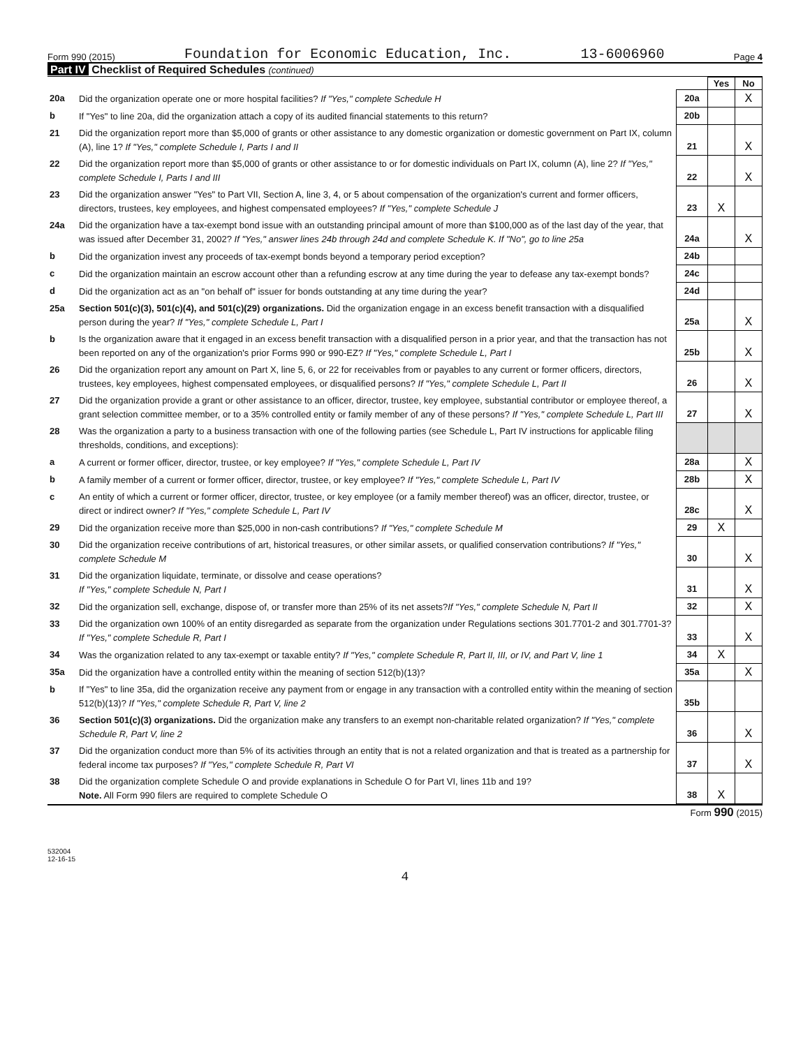Form 990 (2015) Foundation for Economic Education, Inc. 13-6006960 Page 4
Part IV Checklist of Required Schedules (continued)
| | | | Yes | No |
| 20a | Did the organization operate one or more hospital facilities? If "Yes," complete Schedule H | 20a | | X |
| b | If "Yes" to line 20a, did the organization attach a copy of its audited financial statements to this return? | 20b | | |
| 21 | Did the organization report more than $5,000 of grants or other assistance to any domestic organization or domestic government on Part IX, column (A), line 1? If "Yes," complete Schedule I, Parts I and II | 21 | | X |
| 22 | Did the organization report more than $5,000 of grants or other assistance to or for domestic individuals on Part IX, column (A), line 2? If "Yes," complete Schedule I, Parts I and III | 22 | | X |
| 23 | Did the organization answer "Yes" to Part VII, Section A, line 3, 4, or 5 about compensation of the organization's current and former officers, directors, trustees, key employees, and highest compensated employees? If "Yes," complete Schedule J | 23 | X | |
| 24a | Did the organization have a tax-exempt bond issue with an outstanding principal amount of more than $100,000 as of the last day of the year, that was issued after December 31, 2002? If "Yes," answer lines 24b through 24d and complete Schedule K. If "No", go to line 25a | 24a | | X |
| b | Did the organization invest any proceeds of tax-exempt bonds beyond a temporary period exception? | 24b | | |
| c | Did the organization maintain an escrow account other than a refunding escrow at any time during the year to defease any tax-exempt bonds? | 24c | | |
| d | Did the organization act as an "on behalf of" issuer for bonds outstanding at any time during the year? | 24d | | |
| 25a | Section 501(c)(3), 501(c)(4), and 501(c)(29) organizations. Did the organization engage in an excess benefit transaction with a disqualified person during the year? If "Yes," complete Schedule L, Part I | 25a | | X |
| b | Is the organization aware that it engaged in an excess benefit transaction with a disqualified person in a prior year, and that the transaction has not been reported on any of the organization's prior Forms 990 or 990-EZ? If "Yes," complete Schedule L, Part I | 25b | | X |
| 26 | Did the organization report any amount on Part X, line 5, 6, or 22 for receivables from or payables to any current or former officers, directors, trustees, key employees, highest compensated employees, or disqualified persons? If "Yes," complete Schedule L, Part II | 26 | | X |
| 27 | Did the organization provide a grant or other assistance to an officer, director, trustee, key employee, substantial contributor or employee thereof, a grant selection committee member, or to a 35% controlled entity or family member of any of these persons? If "Yes," complete Schedule L, Part III | 27 | | X |
| 28 | Was the organization a party to a business transaction with one of the following parties (see Schedule L, Part IV instructions for applicable filing thresholds, conditions, and exceptions): | | | |
| a | A current or former officer, director, trustee, or key employee? If "Yes," complete Schedule L, Part IV | 28a | | X |
| b | A family member of a current or former officer, director, trustee, or key employee? If "Yes," complete Schedule L, Part IV | 28b | | X |
| c | An entity of which a current or former officer, director, trustee, or key employee (or a family member thereof) was an officer, director, trustee, or direct or indirect owner? If "Yes," complete Schedule L, Part IV | 28c | | X |
| 29 | Did the organization receive more than $25,000 in non-cash contributions? If "Yes," complete Schedule M | 29 | X | |
| 30 | Did the organization receive contributions of art, historical treasures, or other similar assets, or qualified conservation contributions? If "Yes," complete Schedule M | 30 | | X |
| 31 | Did the organization liquidate, terminate, or dissolve and cease operations? If "Yes," complete Schedule N, Part I | 31 | | X |
| 32 | Did the organization sell, exchange, dispose of, or transfer more than 25% of its net assets? If "Yes," complete Schedule N, Part II | 32 | | X |
| 33 | Did the organization own 100% of an entity disregarded as separate from the organization under Regulations sections 301.7701-2 and 301.7701-3? If "Yes," complete Schedule R, Part I | 33 | | X |
| 34 | Was the organization related to any tax-exempt or taxable entity? If "Yes," complete Schedule R, Part II, III, or IV, and Part V, line 1 | 34 | X | |
| 35a | Did the organization have a controlled entity within the meaning of section 512(b)(13)? | 35a | | X |
| b | If "Yes" to line 35a, did the organization receive any payment from or engage in any transaction with a controlled entity within the meaning of section 512(b)(13)? If "Yes," complete Schedule R, Part V, line 2 | 35b | | |
| 36 | Section 501(c)(3) organizations. Did the organization make any transfers to an exempt non-charitable related organization? If "Yes," complete Schedule R, Part V, line 2 | 36 | | X |
| 37 | Did the organization conduct more than 5% of its activities through an entity that is not a related organization and that is treated as a partnership for federal income tax purposes? If "Yes," complete Schedule R, Part VI | 37 | | X |
| 38 | Did the organization complete Schedule O and provide explanations in Schedule O for Part VI, lines 11b and 19? Note. All Form 990 filers are required to complete Schedule O | 38 | X | |
Form 990 (2015)
532004
12-16-15
4